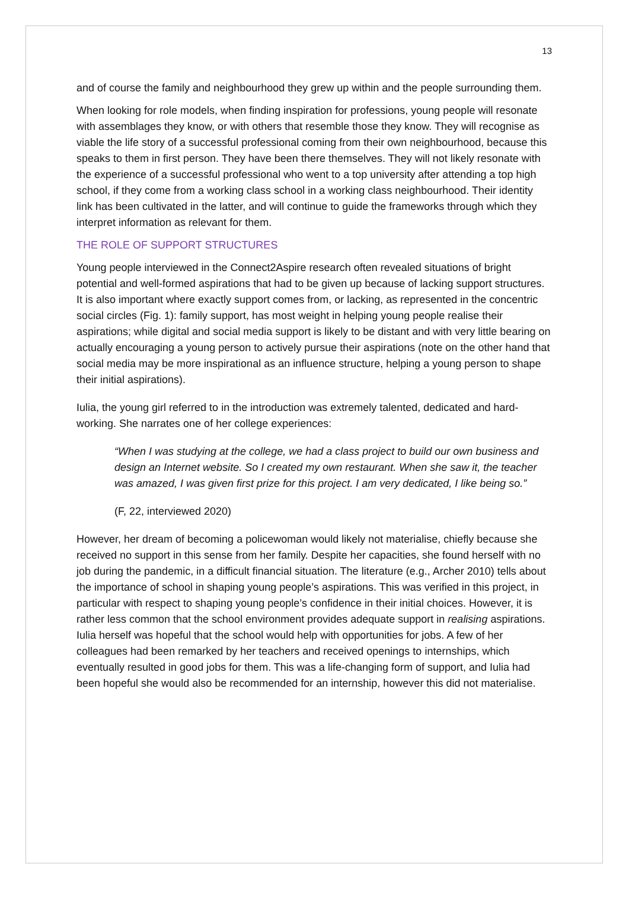13
and of course the family and neighbourhood they grew up within and the people surrounding them.
When looking for role models, when finding inspiration for professions, young people will resonate with assemblages they know, or with others that resemble those they know. They will recognise as viable the life story of a successful professional coming from their own neighbourhood, because this speaks to them in first person. They have been there themselves. They will not likely resonate with the experience of a successful professional who went to a top university after attending a top high school, if they come from a working class school in a working class neighbourhood. Their identity link has been cultivated in the latter, and will continue to guide the frameworks through which they interpret information as relevant for them.
THE ROLE OF SUPPORT STRUCTURES
Young people interviewed in the Connect2Aspire research often revealed situations of bright potential and well-formed aspirations that had to be given up because of lacking support structures. It is also important where exactly support comes from, or lacking, as represented in the concentric social circles (Fig. 1): family support, has most weight in helping young people realise their aspirations; while digital and social media support is likely to be distant and with very little bearing on actually encouraging a young person to actively pursue their aspirations (note on the other hand that social media may be more inspirational as an influence structure, helping a young person to shape their initial aspirations).
Iulia, the young girl referred to in the introduction was extremely talented, dedicated and hard-working. She narrates one of her college experiences:
“When I was studying at the college, we had a class project to build our own business and design an Internet website. So I created my own restaurant. When she saw it, the teacher was amazed, I was given first prize for this project. I am very dedicated, I like being so.”
(F, 22, interviewed 2020)
However, her dream of becoming a policewoman would likely not materialise, chiefly because she received no support in this sense from her family. Despite her capacities, she found herself with no job during the pandemic, in a difficult financial situation. The literature (e.g., Archer 2010) tells about the importance of school in shaping young people’s aspirations. This was verified in this project, in particular with respect to shaping young people’s confidence in their initial choices. However, it is rather less common that the school environment provides adequate support in realising aspirations. Iulia herself was hopeful that the school would help with opportunities for jobs. A few of her colleagues had been remarked by her teachers and received openings to internships, which eventually resulted in good jobs for them. This was a life-changing form of support, and Iulia had been hopeful she would also be recommended for an internship, however this did not materialise.